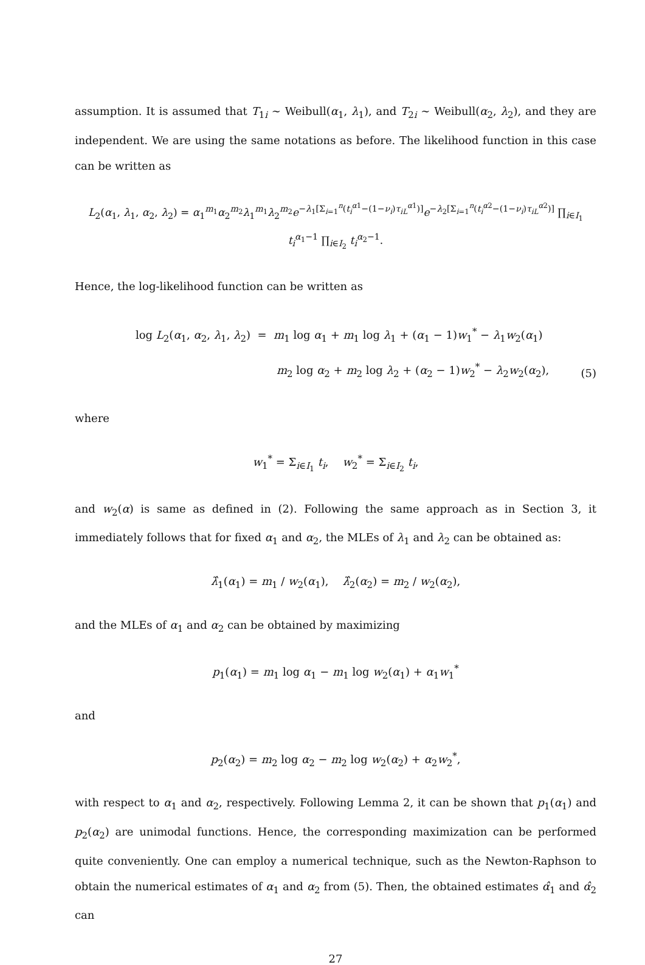assumption. It is assumed that T<sub>1i</sub> ∼ Weibull(α<sub>1</sub>, λ<sub>1</sub>), and T<sub>2i</sub> ∼ Weibull(α<sub>2</sub>, λ<sub>2</sub>), and they are independent. We are using the same notations as before. The likelihood function in this case can be written as
L<sub>2</sub>(α<sub>1</sub>, λ<sub>1</sub>, α<sub>2</sub>, λ<sub>2</sub>) = α<sub>1</sub><sup>m<sub>1</sub></sup>α<sub>2</sub><sup>m<sub>2</sub></sup>λ<sub>1</sub><sup>m<sub>1</sub></sup>λ<sub>2</sub><sup>m<sub>2</sub></sup>e<sup>−λ<sub>1</sub>[Σ<sub>i=1</sub><sup>n</sup>(t<sub>i</sub><sup>α1</sup>−(1−ν<sub>i</sub>)τ<sub>iL</sub><sup>α1</sup>)]</sup>e<sup>−λ<sub>2</sub>[Σ<sub>i=1</sub><sup>n</sup>(t<sub>i</sub><sup>α2</sup>−(1−ν<sub>i</sub>)τ<sub>iL</sub><sup>α2</sup>)]</sup> ∏<sub>i∈I<sub>1</sub></sub> t<sub>i</sub><sup>α<sub>1</sub>−1</sup> ∏<sub>i∈I<sub>2</sub></sub> t<sub>i</sub><sup>α<sub>2</sub>−1</sup>.
Hence, the log-likelihood function can be written as
log L<sub>2</sub>(α<sub>1</sub>, α<sub>2</sub>, λ<sub>1</sub>, λ<sub>2</sub>) = m<sub>1</sub> log α<sub>1</sub> + m<sub>1</sub> log λ<sub>1</sub> + (α<sub>1</sub> − 1)w<sub>1</sub><sup>*</sup> − λ<sub>1</sub>w<sub>2</sub>(α<sub>1</sub>)
m<sub>2</sub> log α<sub>2</sub> + m<sub>2</sub> log λ<sub>2</sub> + (α<sub>2</sub> − 1)w<sub>2</sub><sup>*</sup> − λ<sub>2</sub>w<sub>2</sub>(α<sub>2</sub>),
(5)
where
w<sub>1</sub><sup>*</sup> = Σ<sub>i∈I<sub>1</sub></sub> t<sub>i</sub>, w<sub>2</sub><sup>*</sup> = Σ<sub>i∈I<sub>2</sub></sub> t<sub>i</sub>,
and w<sub>2</sub>(α) is same as defined in (2). Following the same approach as in Section 3, it immediately follows that for fixed α<sub>1</sub> and α<sub>2</sub>, the MLEs of λ<sub>1</sub> and λ<sub>2</sub> can be obtained as:
λ̂<sub>1</sub>(α<sub>1</sub>) = m<sub>1</sub> / w<sub>2</sub>(α<sub>1</sub>), λ̂<sub>2</sub>(α<sub>2</sub>) = m<sub>2</sub> / w<sub>2</sub>(α<sub>2</sub>),
and the MLEs of α<sub>1</sub> and α<sub>2</sub> can be obtained by maximizing
p<sub>1</sub>(α<sub>1</sub>) = m<sub>1</sub> log α<sub>1</sub> − m<sub>1</sub> log w<sub>2</sub>(α<sub>1</sub>) + α<sub>1</sub>w<sub>1</sub><sup>*</sup>
and
p<sub>2</sub>(α<sub>2</sub>) = m<sub>2</sub> log α<sub>2</sub> − m<sub>2</sub> log w<sub>2</sub>(α<sub>2</sub>) + α<sub>2</sub>w<sub>2</sub><sup>*</sup>,
with respect to α<sub>1</sub> and α<sub>2</sub>, respectively. Following Lemma 2, it can be shown that p<sub>1</sub>(α<sub>1</sub>) and p<sub>2</sub>(α<sub>2</sub>) are unimodal functions. Hence, the corresponding maximization can be performed quite conveniently. One can employ a numerical technique, such as the Newton-Raphson to obtain the numerical estimates of α<sub>1</sub> and α<sub>2</sub> from (5). Then, the obtained estimates α̂<sub>1</sub> and α̂<sub>2</sub> can
27